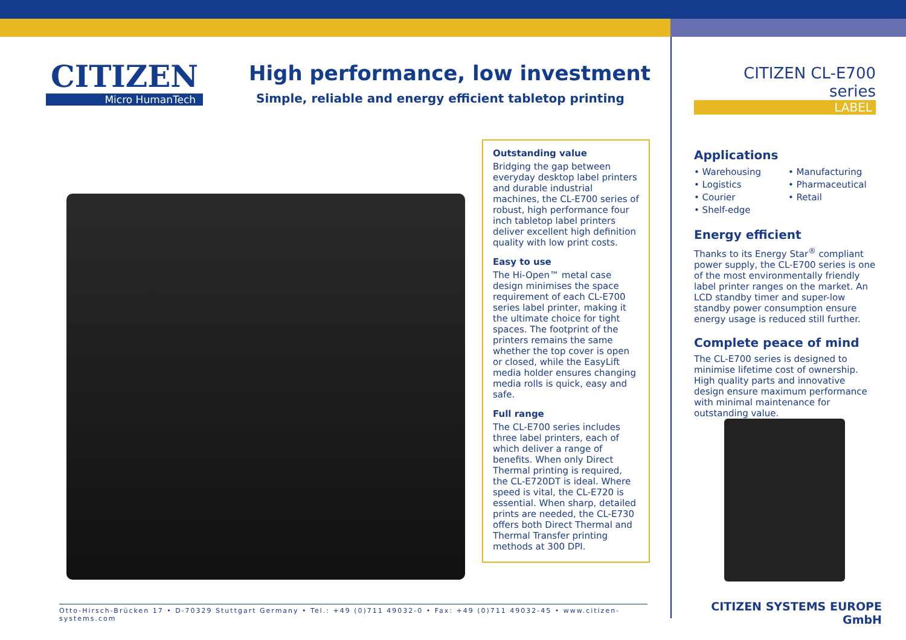CITIZEN
Micro HumanTech
High performance, low investment
Simple, reliable and energy efficient tabletop printing
Outstanding value
Bridging the gap between everyday desktop label printers and durable industrial machines, the CL-E700 series of robust, high performance four inch tabletop label printers deliver excellent high definition quality with low print costs.
Easy to use
The Hi-Open™ metal case design minimises the space requirement of each CL-E700 series label printer, making it the ultimate choice for tight spaces. The footprint of the printers remains the same whether the top cover is open or closed, while the EasyLift media holder ensures changing media rolls is quick, easy and safe.
Full range
The CL-E700 series includes three label printers, each of which deliver a range of benefits. When only Direct Thermal printing is required, the CL-E720DT is ideal. Where speed is vital, the CL-E720 is essential. When sharp, detailed prints are needed, the CL-E730 offers both Direct Thermal and Thermal Transfer printing methods at 300 DPI.
Otto-Hirsch-Brücken 17 • D-70329 Stuttgart Germany • Tel.: +49 (0)711 49032-0 • Fax: +49 (0)711 49032-45 • www.citizen-systems.com
CITIZEN CL-E700 series
LABEL
Applications
• Warehousing
• Logistics
• Courier
• Shelf-edge
• Manufacturing
• Pharmaceutical
• Retail
Energy efficient
Thanks to its Energy Star<sup>®</sup> compliant power supply, the CL-E700 series is one of the most environmentally friendly label printer ranges on the market. An LCD standby timer and super-low standby power consumption ensure energy usage is reduced still further.
Complete peace of mind
The CL-E700 series is designed to minimise lifetime cost of ownership. High quality parts and innovative design ensure maximum performance with minimal maintenance for outstanding value.
CITIZEN SYSTEMS EUROPE GmbH